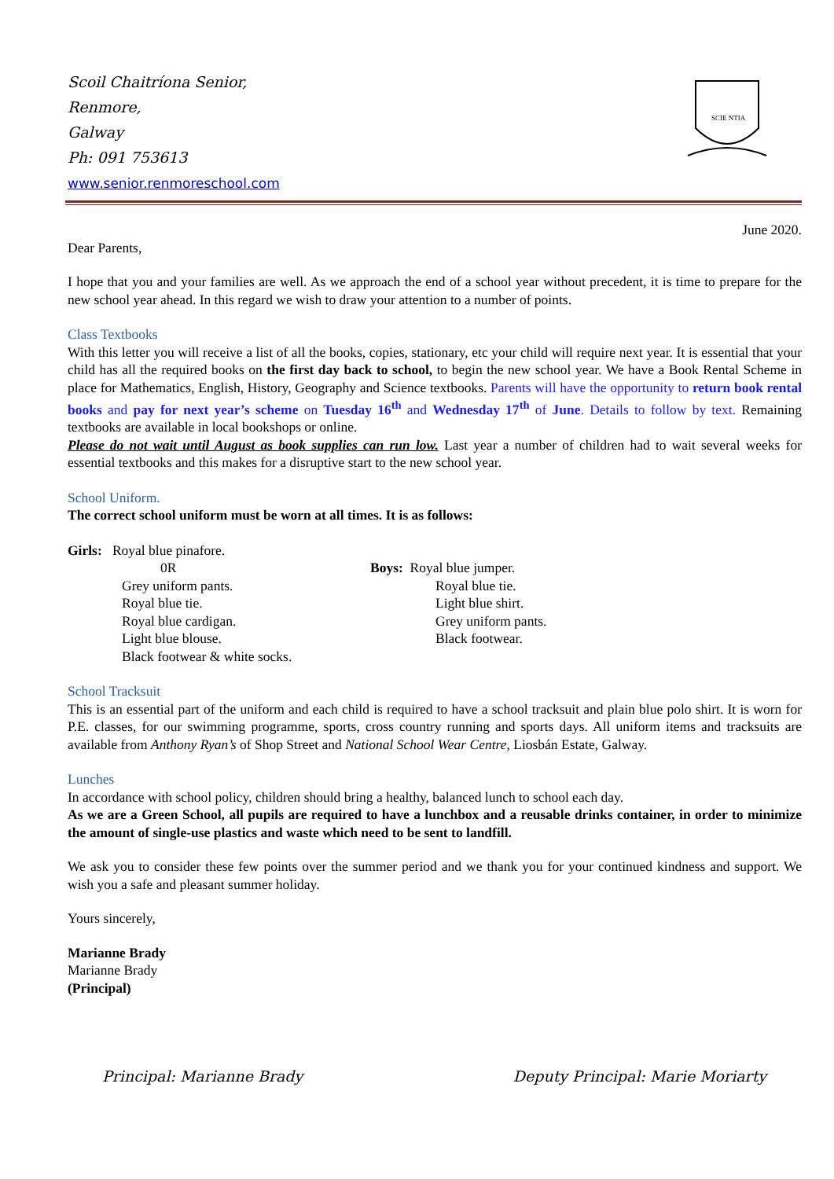Scoil Chaitríona Senior,
Renmore,
Galway
Ph: 091 753613
www.senior.renmoreschool.com
SCIE NTIA
June 2020.
Dear Parents,
I hope that you and your families are well. As we approach the end of a school year without precedent, it is time to prepare for the new school year ahead. In this regard we wish to draw your attention to a number of points.
Class Textbooks
With this letter you will receive a list of all the books, copies, stationary, etc your child will require next year. It is essential that your child has all the required books on the first day back to school, to begin the new school year. We have a Book Rental Scheme in place for Mathematics, English, History, Geography and Science textbooks. Parents will have the opportunity to return book rental books and pay for next year’s scheme on Tuesday 16<sup>th</sup> and Wednesday 17<sup>th</sup> of June. Details to follow by text. Remaining textbooks are available in local bookshops or online.
Please do not wait until August as book supplies can run low. Last year a number of children had to wait several weeks for essential textbooks and this makes for a disruptive start to the new school year.
School Uniform.
The correct school uniform must be worn at all times. It is as follows:
Girls: Royal blue pinafore.
0R
Grey uniform pants.
Royal blue tie.
Royal blue cardigan.
Light blue blouse.
Black footwear & white socks.
Boys: Royal blue jumper.
Royal blue tie.
Light blue shirt.
Grey uniform pants.
Black footwear.
School Tracksuit
This is an essential part of the uniform and each child is required to have a school tracksuit and plain blue polo shirt. It is worn for P.E. classes, for our swimming programme, sports, cross country running and sports days. All uniform items and tracksuits are available from Anthony Ryan’s of Shop Street and National School Wear Centre, Liosbán Estate, Galway.
Lunches
In accordance with school policy, children should bring a healthy, balanced lunch to school each day.
As we are a Green School, all pupils are required to have a lunchbox and a reusable drinks container, in order to minimize the amount of single-use plastics and waste which need to be sent to landfill.
We ask you to consider these few points over the summer period and we thank you for your continued kindness and support. We wish you a safe and pleasant summer holiday.
Yours sincerely,
Marianne Brady
Marianne Brady
(Principal)
Principal: Marianne Brady Deputy Principal: Marie Moriarty